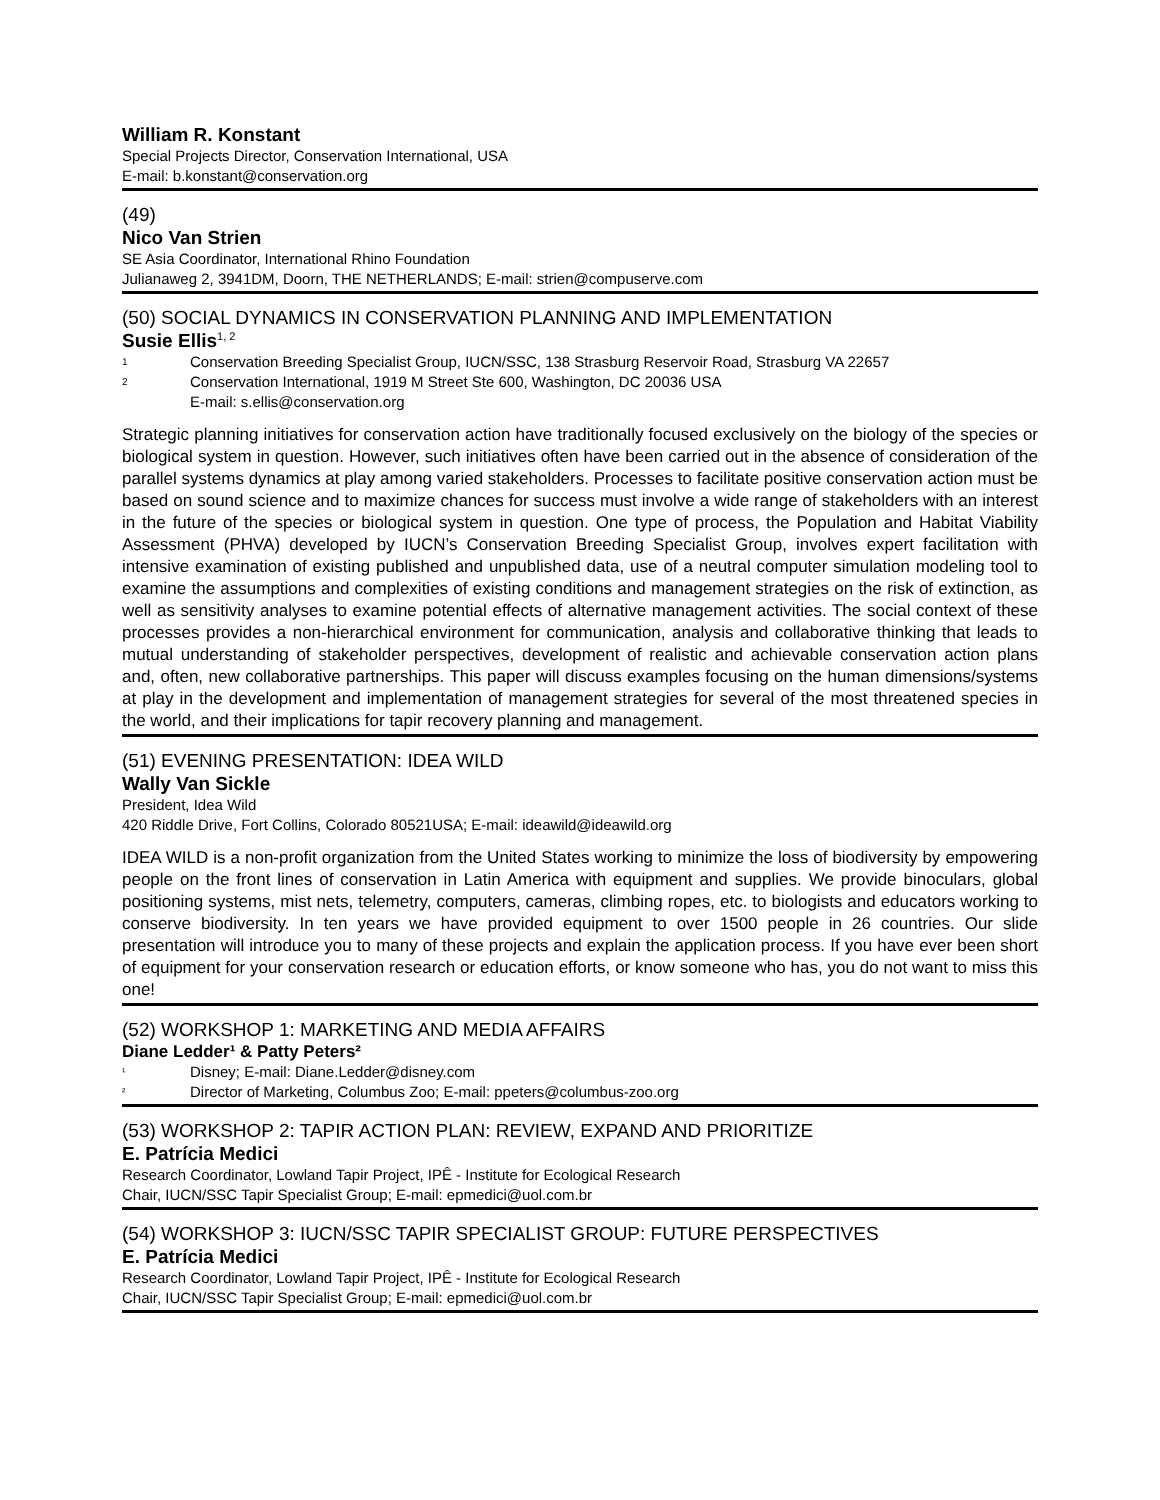William R. Konstant
Special Projects Director, Conservation International, USA
E-mail: b.konstant@conservation.org
(49)
Nico Van Strien
SE Asia Coordinator, International Rhino Foundation
Julianaweg 2, 3941DM, Doorn, THE NETHERLANDS; E-mail: strien@compuserve.com
(50) SOCIAL DYNAMICS IN CONSERVATION PLANNING AND IMPLEMENTATION
Susie Ellis<sup>1, 2</sup>
1 Conservation Breeding Specialist Group, IUCN/SSC, 138 Strasburg Reservoir Road, Strasburg VA 22657
2 Conservation International, 1919 M Street Ste 600, Washington, DC 20036 USA
E-mail: s.ellis@conservation.org
Strategic planning initiatives for conservation action have traditionally focused exclusively on the biology of the species or biological system in question. However, such initiatives often have been carried out in the absence of consideration of the parallel systems dynamics at play among varied stakeholders. Processes to facilitate positive conservation action must be based on sound science and to maximize chances for success must involve a wide range of stakeholders with an interest in the future of the species or biological system in question. One type of process, the Population and Habitat Viability Assessment (PHVA) developed by IUCN’s Conservation Breeding Specialist Group, involves expert facilitation with intensive examination of existing published and unpublished data, use of a neutral computer simulation modeling tool to examine the assumptions and complexities of existing conditions and management strategies on the risk of extinction, as well as sensitivity analyses to examine potential effects of alternative management activities. The social context of these processes provides a non-hierarchical environment for communication, analysis and collaborative thinking that leads to mutual understanding of stakeholder perspectives, development of realistic and achievable conservation action plans and, often, new collaborative partnerships. This paper will discuss examples focusing on the human dimensions/systems at play in the development and implementation of management strategies for several of the most threatened species in the world, and their implications for tapir recovery planning and management.
(51) EVENING PRESENTATION: IDEA WILD
Wally Van Sickle
President, Idea Wild
420 Riddle Drive, Fort Collins, Colorado 80521USA; E-mail: ideawild@ideawild.org
IDEA WILD is a non-profit organization from the United States working to minimize the loss of biodiversity by empowering people on the front lines of conservation in Latin America with equipment and supplies. We provide binoculars, global positioning systems, mist nets, telemetry, computers, cameras, climbing ropes, etc. to biologists and educators working to conserve biodiversity. In ten years we have provided equipment to over 1500 people in 26 countries. Our slide presentation will introduce you to many of these projects and explain the application process. If you have ever been short of equipment for your conservation research or education efforts, or know someone who has, you do not want to miss this one!
(52) WORKSHOP 1: MARKETING AND MEDIA AFFAIRS
Diane Ledder¹ & Patty Peters²
¹ Disney; E-mail: Diane.Ledder@disney.com
² Director of Marketing, Columbus Zoo; E-mail: ppeters@columbus-zoo.org
(53) WORKSHOP 2: TAPIR ACTION PLAN: REVIEW, EXPAND AND PRIORITIZE
E. Patrícia Medici
Research Coordinator, Lowland Tapir Project, IPÊ - Institute for Ecological Research
Chair, IUCN/SSC Tapir Specialist Group; E-mail: epmedici@uol.com.br
(54) WORKSHOP 3: IUCN/SSC TAPIR SPECIALIST GROUP: FUTURE PERSPECTIVES
E. Patrícia Medici
Research Coordinator, Lowland Tapir Project, IPÊ - Institute for Ecological Research
Chair, IUCN/SSC Tapir Specialist Group; E-mail: epmedici@uol.com.br